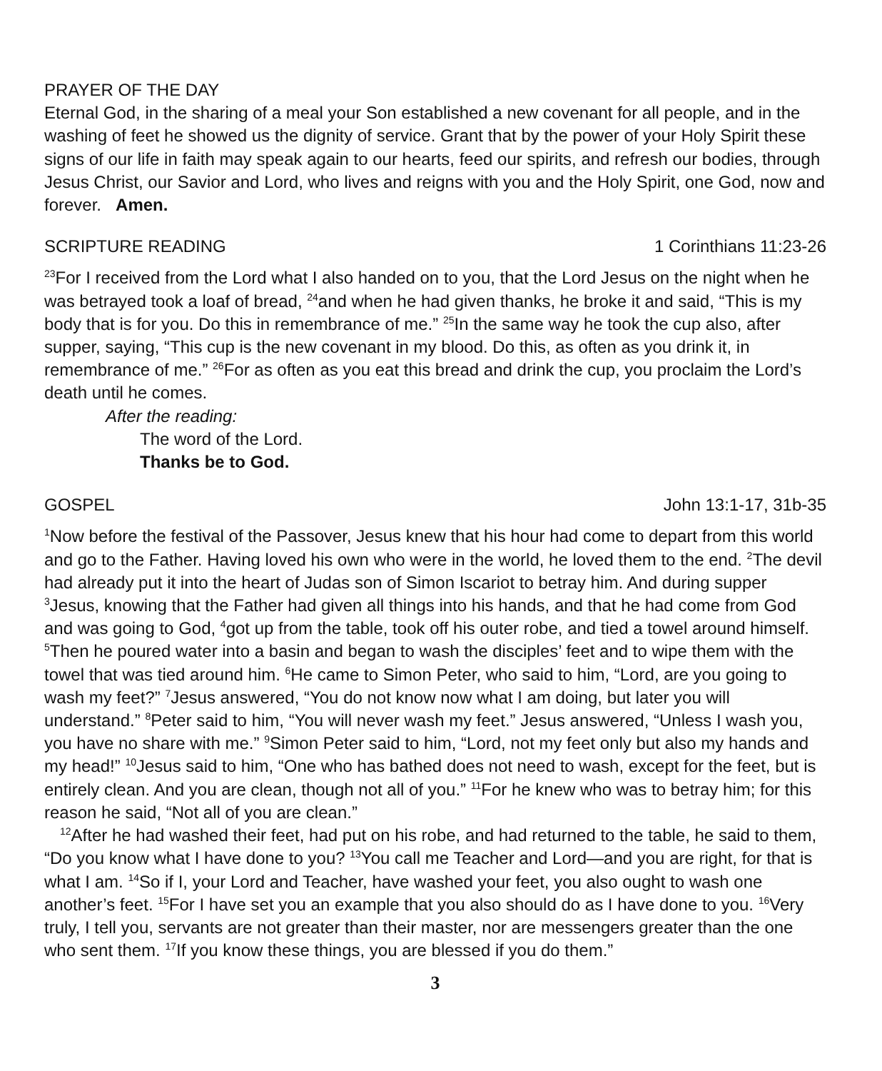PRAYER OF THE DAY
Eternal God, in the sharing of a meal your Son established a new covenant for all people, and in the washing of feet he showed us the dignity of service. Grant that by the power of your Holy Spirit these signs of our life in faith may speak again to our hearts, feed our spirits, and refresh our bodies, through Jesus Christ, our Savior and Lord, who lives and reigns with you and the Holy Spirit, one God, now and forever. Amen.
SCRIPTURE READING 1 Corinthians 11:23-26
<sup>23</sup> For I received from the Lord what I also handed on to you, that the Lord Jesus on the night when he was betrayed took a loaf of bread, <sup>24</sup>and when he had given thanks, he broke it and said, “This is my body that is for you. Do this in remembrance of me.” <sup>25</sup>In the same way he took the cup also, after supper, saying, “This cup is the new covenant in my blood. Do this, as often as you drink it, in remembrance of me.” <sup>26</sup>For as often as you eat this bread and drink the cup, you proclaim the Lord’s death until he comes.
After the reading:
The word of the Lord.
Thanks be to God.
GOSPEL John 13:1-17, 31b-35
<sup>1</sup> Now before the festival of the Passover, Jesus knew that his hour had come to depart from this world and go to the Father. Having loved his own who were in the world, he loved them to the end. <sup>2</sup>The devil had already put it into the heart of Judas son of Simon Iscariot to betray him. And during supper <sup>3</sup>Jesus, knowing that the Father had given all things into his hands, and that he had come from God and was going to God, <sup>4</sup>got up from the table, took off his outer robe, and tied a towel around himself. <sup>5</sup>Then he poured water into a basin and began to wash the disciples’ feet and to wipe them with the towel that was tied around him. <sup>6</sup>He came to Simon Peter, who said to him, “Lord, are you going to wash my feet?” <sup>7</sup>Jesus answered, “You do not know now what I am doing, but later you will understand.” <sup>8</sup>Peter said to him, “You will never wash my feet.” Jesus answered, “Unless I wash you, you have no share with me.” <sup>9</sup>Simon Peter said to him, “Lord, not my feet only but also my hands and my head!” <sup>10</sup>Jesus said to him, “One who has bathed does not need to wash, except for the feet, but is entirely clean. And you are clean, though not all of you.” <sup>11</sup>For he knew who was to betray him; for this reason he said, “Not all of you are clean.”
<sup>12</sup> After he had washed their feet, had put on his robe, and had returned to the table, he said to them, “Do you know what I have done to you? <sup>13</sup>You call me Teacher and Lord—and you are right, for that is what I am. <sup>14</sup>So if I, your Lord and Teacher, have washed your feet, you also ought to wash one another’s feet. <sup>15</sup>For I have set you an example that you also should do as I have done to you. <sup>16</sup>Very truly, I tell you, servants are not greater than their master, nor are messengers greater than the one who sent them. <sup>17</sup>If you know these things, you are blessed if you do them.”
3